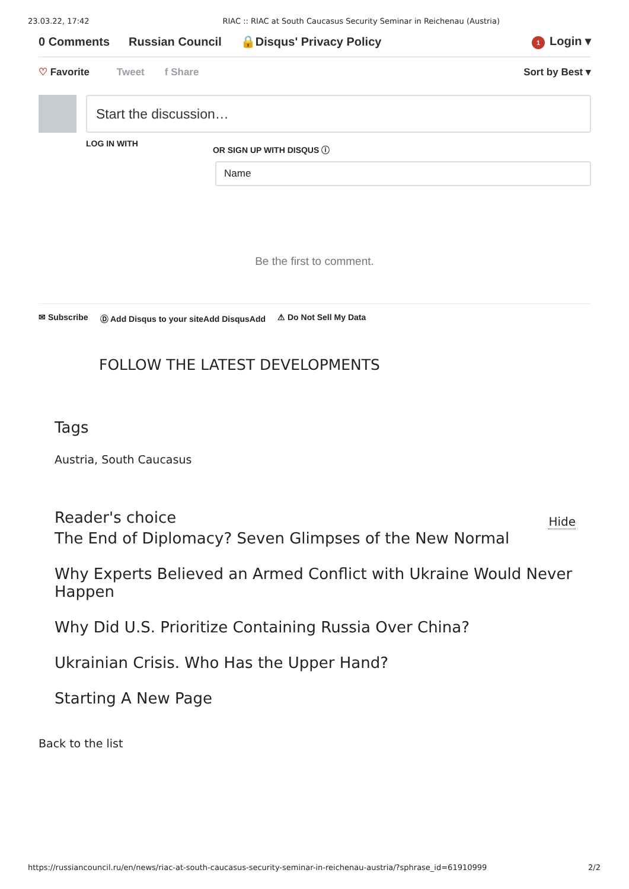23.03.22, 17:42 RIAC :: RIAC at South Caucasus Security Seminar in Reichenau (Austria)
0 Comments Russian Council 🔒Disqus' Privacy Policy 1 Login ▾
♡ Favorite Tweet f Share Sort by Best ▾
Start the discussion…
LOG IN WITH OR SIGN UP WITH DISQUS ⓘ
Name
Be the first to comment.
✉ Subscribe Ⓓ Add Disqus to your siteAdd DisqusAdd ⚠ Do Not Sell My Data
FOLLOW THE LATEST DEVELOPMENTS
Tags
Austria, South Caucasus
Reader's choice Hide
The End of Diplomacy? Seven Glimpses of the New Normal
Why Experts Believed an Armed Conflict with Ukraine Would Never Happen
Why Did U.S. Prioritize Containing Russia Over China?
Ukrainian Crisis. Who Has the Upper Hand?
Starting A New Page
Back to the list
https://russiancouncil.ru/en/news/riac-at-south-caucasus-security-seminar-in-reichenau-austria/?sphrase_id=61910999 2/2